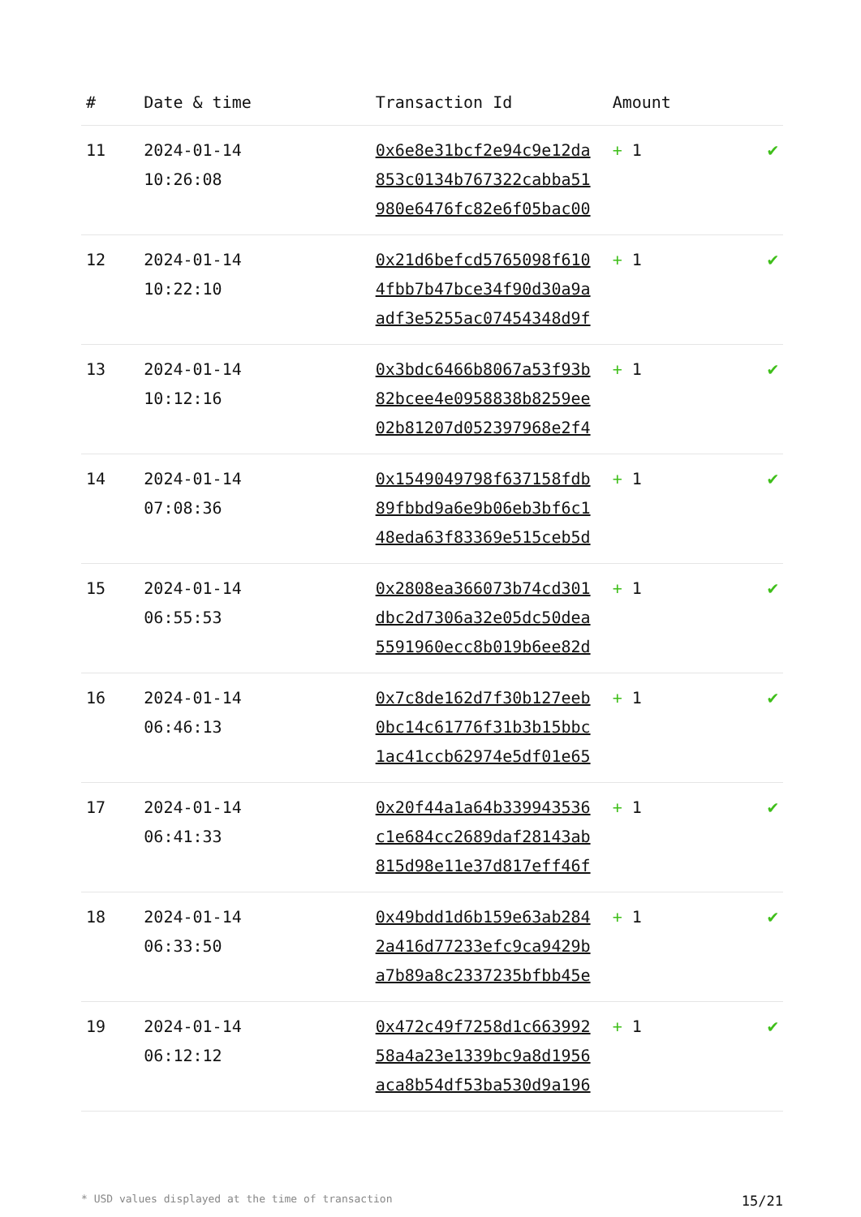| # | Date & time | Transaction Id | Amount | |
| --- | --- | --- | --- | --- |
| 11 | 2024-01-14 10:26:08 | 0x6e8e31bcf2e94c9e12da 853c0134b767322cabba51 980e6476fc82e6f05bac00 | + 1 | ✔ |
| 12 | 2024-01-14 10:22:10 | 0x21d6befcd5765098f610 4fbb7b47bce34f90d30a9a adf3e5255ac07454348d9f | + 1 | ✔ |
| 13 | 2024-01-14 10:12:16 | 0x3bdc6466b8067a53f93b 82bcee4e0958838b8259ee 02b81207d052397968e2f4 | + 1 | ✔ |
| 14 | 2024-01-14 07:08:36 | 0x1549049798f637158fdb 89fbbd9a6e9b06eb3bf6c1 48eda63f83369e515ceb5d | + 1 | ✔ |
| 15 | 2024-01-14 06:55:53 | 0x2808ea366073b74cd301 dbc2d7306a32e05dc50dea 5591960ecc8b019b6ee82d | + 1 | ✔ |
| 16 | 2024-01-14 06:46:13 | 0x7c8de162d7f30b127eeb 0bc14c61776f31b3b15bbc 1ac41ccb62974e5df01e65 | + 1 | ✔ |
| 17 | 2024-01-14 06:41:33 | 0x20f44a1a64b339943536 c1e684cc2689daf28143ab 815d98e11e37d817eff46f | + 1 | ✔ |
| 18 | 2024-01-14 06:33:50 | 0x49bdd1d6b159e63ab284 2a416d77233efc9ca9429b a7b89a8c2337235bfbb45e | + 1 | ✔ |
| 19 | 2024-01-14 06:12:12 | 0x472c49f7258d1c663992 58a4a23e1339bc9a8d1956 aca8b54df53ba530d9a196 | + 1 | ✔ |
* USD values displayed at the time of transaction 15/21